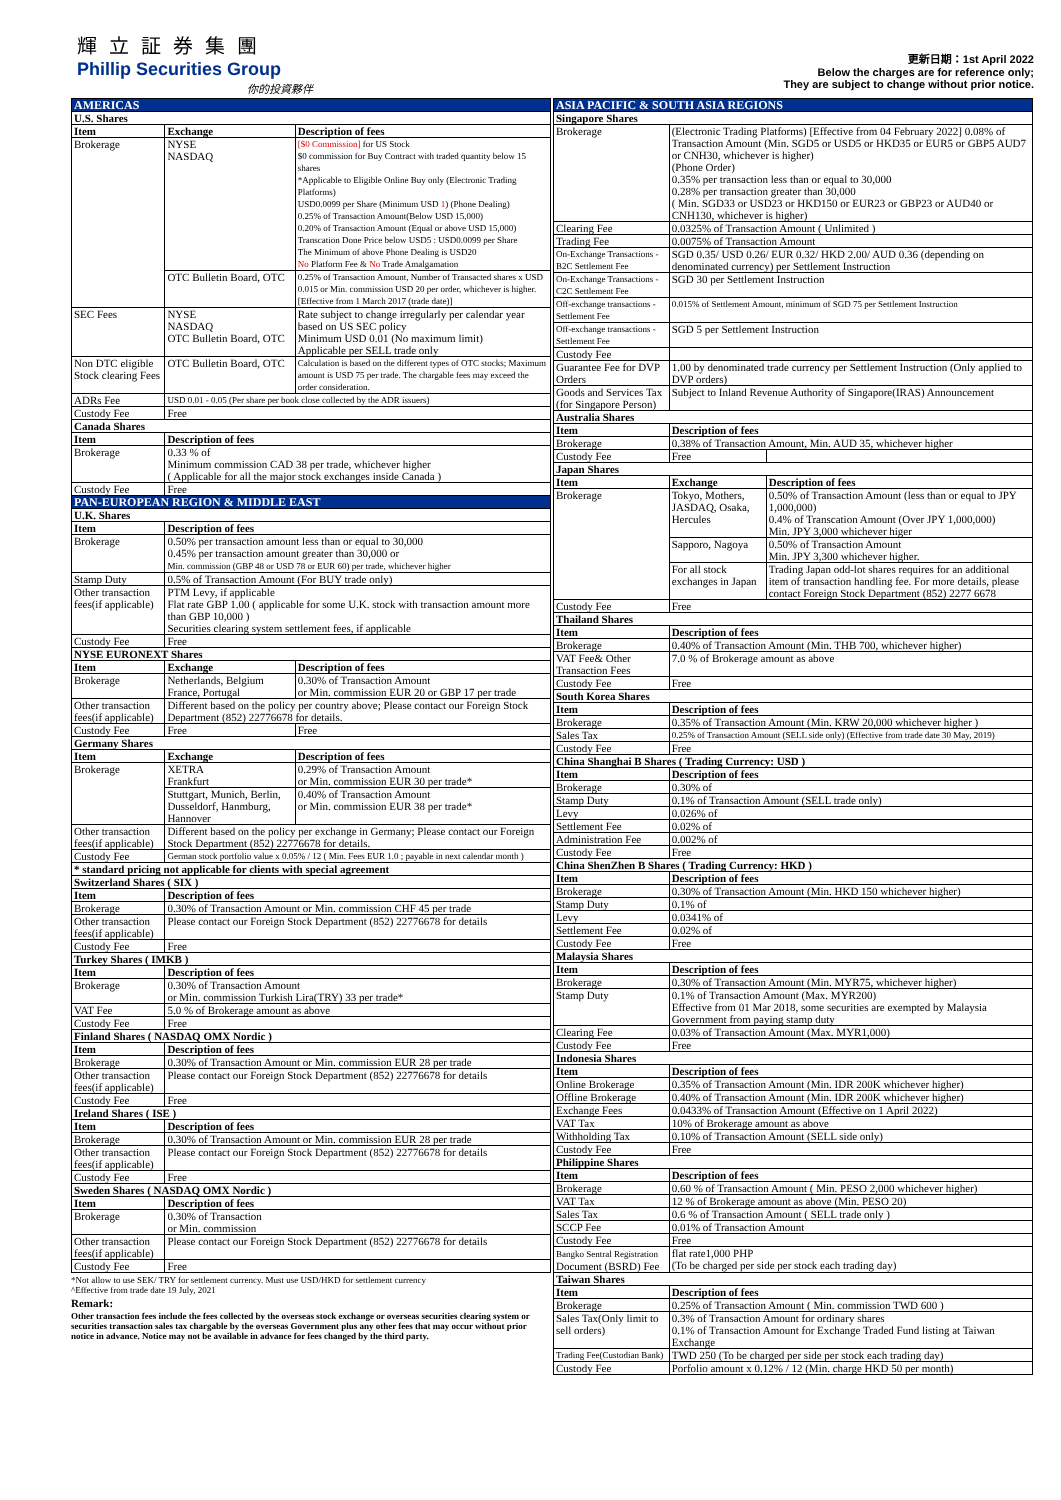輝立証券集團
Phillip Securities Group
你的投資夥伴
更新日期：1st April 2022
Below the charges are for reference only;
They are subject to change without prior notice.
| AMERICAS | | |
| U.S. Shares | | |
| Item | Exchange | Description of fees |
| Brokerage | NYSE NASDAQ | [$0 Commission] for US Stock $0 commission for Buy Contract with traded quantity below 15 shares *Applicable to Eligible Online Buy only (Electronic Trading Platforms) USD0.0099 per Share (Minimum USD 1 ) (Phone Dealing) 0.25% of Transaction Amount(Below USD 15,000) 0.20% of Transaction Amount (Equal or above USD 15,000) Transcation Done Price below USD5 : USD0.0099 per Share The Minimum of above Phone Dealing is USD20 No Platform Fee & No Trade Amalgamation |
| | OTC Bulletin Board, OTC | 0.25% of Transaction Amount, Number of Transacted shares x USD 0.015 or Min. commission USD 20 per order, whichever is higher. [Effective from 1 March 2017 (trade date)] |
| SEC Fees | NYSE NASDAQ OTC Bulletin Board, OTC | Rate subject to change irregularly per calendar year based on US SEC policy Minimum USD 0.01 (No maximum limit) Applicable per SELL trade only |
| Non DTC eligible Stock clearing Fees | OTC Bulletin Board, OTC | Calculation is based on the different types of OTC stocks; Maximum amount is USD 75 per trade. The chargable fees may exceed the order consideration. |
| ADRs Fee | USD 0.01 - 0.05 (Per share per book close collected by the ADR issuers) | |
| Custody Fee | Free | |
| Canada Shares | | |
| Item | Description of fees | |
| Brokerage | 0.33 % of Minimum commission CAD 38 per trade, whichever higher ( Applicable for all the major stock exchanges inside Canada ) | |
| Custody Fee | Free | |
| PAN-EUROPEAN REGION & MIDDLE EAST | | |
| U.K. Shares | | |
| Item | Description of fees | |
| Brokerage | 0.50% per transaction amount less than or equal to 30,000 0.45% per transaction amount greater than 30,000 or Min. commission (GBP 48 or USD 78 or EUR 60) per trade, whichever higher | |
| Stamp Duty | 0.5% of Transaction Amount (For BUY trade only) | |
| Other transaction fees(if applicable) | PTM Levy, if applicable Flat rate GBP 1.00 ( applicable for some U.K. stock with transaction amount more than GBP 10,000 ) Securities clearing system settlement fees, if applicable | |
| Custody Fee | Free | |
| NYSE EURONEXT Shares | | |
| Item | Exchange | Description of fees |
| Brokerage | Netherlands, Belgium France, Portugal | 0.30% of Transaction Amount or Min. commission EUR 20 or GBP 17 per trade |
| Other transaction fees(if applicable) | Different based on the policy per country above; Please contact our Foreign Stock Department (852) 22776678 for details. | |
| Custody Fee | Free | Free |
| Germany Shares | | |
| Item | Exchange | Description of fees |
| Brokerage | XETRA Frankfurt | 0.29% of Transaction Amount or Min. commission EUR 30 per trade* |
| | Stuttgart, Munich, Berlin, Dusseldorf, Hanmburg, Hannover | 0.40% of Transaction Amount or Min. commission EUR 38 per trade* |
| Other transaction fees(if applicable) | Different based on the policy per exchange in Germany; Please contact our Foreign Stock Department (852) 22776678 for details. | |
| Custody Fee | German stock portfolio value x 0.05% / 12 ( Min. Fees EUR 1.0 ; payable in next calendar month ) | |
| * standard pricing not applicable for clients with special agreement | | |
| Switzerland Shares ( SIX ) | | |
| Item | Description of fees | |
| Brokerage | 0.30% of Transaction Amount or Min. commission CHF 45 per trade | |
| Other transaction fees(if applicable) | Please contact our Foreign Stock Department (852) 22776678 for details | |
| Custody Fee | Free | |
| Turkey Shares ( IMKB ) | | |
| Item | Description of fees | |
| Brokerage | 0.30% of Transaction Amount or Min. commission Turkish Lira(TRY) 33 per trade* | |
| VAT Fee | 5.0 % of Brokerage amount as above | |
| Custody Fee | Free | |
| Finland Shares ( NASDAQ OMX Nordic ) | | |
| Item | Description of fees | |
| Brokerage | 0.30% of Transaction Amount or Min. commission EUR 28 per trade | |
| Other transaction fees(if applicable) | Please contact our Foreign Stock Department (852) 22776678 for details | |
| Custody Fee | Free | |
| Ireland Shares ( ISE ) | | |
| Item | Description of fees | |
| Brokerage | 0.30% of Transaction Amount or Min. commission EUR 28 per trade | |
| Other transaction fees(if applicable) | Please contact our Foreign Stock Department (852) 22776678 for details | |
| Custody Fee | Free | |
| Sweden Shares ( NASDAQ OMX Nordic ) | | |
| Item | Description of fees | |
| Brokerage | 0.30% of Transaction or Min. commission | |
| Other transaction fees(if applicable) | Please contact our Foreign Stock Department (852) 22776678 for details | |
| Custody Fee | Free | |
*Not allow to use SEK/ TRY for settlement currency. Must use USD/HKD for settlement currency
^Effective from trade date 19 July, 2021
Remark:
Other transaction fees include the fees collected by the overseas stock exchange or overseas securities clearing system or securities transaction sales tax chargable by the overseas Government plus any other fees that may occur without prior notice in advance. Notice may not be available in advance for fees changed by the third party.
| ASIA PACIFIC & SOUTH ASIA REGIONS | | |
| Singapore Shares | | |
| Brokerage | (Electronic Trading Platforms) [Effective from 04 February 2022] 0.08% of Transaction Amount (Min. SGD5 or USD5 or HKD35 or EUR5 or GBP5 AUD7 or CNH30, whichever is higher) (Phone Order) 0.35% per transaction less than or equal to 30,000 0.28% per transaction greater than 30,000 ( Min. SGD33 or USD23 or HKD150 or EUR23 or GBP23 or AUD40 or CNH130, whichever is higher) | |
| Clearing Fee | 0.0325% of Transaction Amount ( Unlimited ) | |
| Trading Fee | 0.0075% of Transaction Amount | |
| On-Exchange Transactions - B2C Settlement Fee | SGD 0.35/ USD 0.26/ EUR 0.32/ HKD 2.00/ AUD 0.36 (depending on denominated currency) per Settlement Instruction | |
| On-Exchange Transactions - C2C Settlement Fee | SGD 30 per Settlement Instruction | |
| Off-exchange transactions - Settlement Fee | 0.015% of Settlement Amount, minimum of SGD 75 per Settlement Instruction | |
| Off-exchange transactions - Settlement Fee | SGD 5 per Settlement Instruction | |
| Custody Fee | | |
| Guarantee Fee for DVP Orders | 1.00 by denominated trade currency per Settlement Instruction (Only applied to DVP orders) | |
| Goods and Services Tax (for Singapore Person) | Subject to Inland Revenue Authority of Singapore(IRAS) Announcement | |
| Australia Shares | | |
| Item | Description of fees | |
| Brokerage | 0.38% of Transaction Amount, Min. AUD 35, whichever higher | |
| Custody Fee | Free | |
| Japan Shares | | |
| Item | Exchange | Description of fees |
| Brokerage | Tokyo, Mothers, JASDAQ, Osaka, Hercules | 0.50% of Transaction Amount (less than or equal to JPY 1,000,000) 0.4% of Transcation Amount (Over JPY 1,000,000) Min. JPY 3,000 whichever higer |
| | Sapporo, Nagoya | 0.50% of Transaction Amount Min. JPY 3,300 whichever higher. |
| | For all stock exchanges in Japan | Trading Japan odd-lot shares requires for an additional item of transaction handling fee. For more details, please contact Foreign Stock Department (852) 2277 6678 |
| Custody Fee | Free | |
| Thailand Shares | | |
| Item | Description of fees | |
| Brokerage | 0.40% of Transaction Amount (Min. THB 700, whichever higher) | |
| VAT Fee& Other Transaction Fees | 7.0 % of Brokerage amount as above | |
| Custody Fee | Free | |
| South Korea Shares | | |
| Item | Description of fees | |
| Brokerage | 0.35% of Transaction Amount (Min. KRW 20,000 whichever higher ) | |
| Sales Tax | 0.25% of Transaction Amount (SELL side only) (Effective from trade date 30 May, 2019) | |
| Custody Fee | Free | |
| China Shanghai B Shares ( Trading Currency: USD ) | | |
| Item | Description of fees | |
| Brokerage | 0.30% of | |
| Stamp Duty | 0.1% of Transaction Amount (SELL trade only) | |
| Levy | 0.026% of | |
| Settlement Fee | 0.02% of | |
| Administration Fee | 0.002% of | |
| Custody Fee | Free | |
| China ShenZhen B Shares ( Trading Currency: HKD ) | | |
| Item | Description of fees | |
| Brokerage | 0.30% of Transaction Amount (Min. HKD 150 whichever higher) | |
| Stamp Duty | 0.1% of | |
| Levy | 0.0341% of | |
| Settlement Fee | 0.02% of | |
| Custody Fee | Free | |
| Malaysia Shares | | |
| Item | Description of fees | |
| Brokerage | 0.30% of Transaction Amount (Min. MYR75, whichever higher) | |
| Stamp Duty | 0.1% of Transaction Amount (Max. MYR200) Effective from 01 Mar 2018, some securities are exempted by Malaysia Government from paying stamp duty | |
| Clearing Fee | 0.03% of Transaction Amount (Max. MYR1,000) | |
| Custody Fee | Free | |
| Indonesia Shares | | |
| Item | Description of fees | |
| Online Brokerage | 0.35% of Transaction Amount (Min. IDR 200K whichever higher) | |
| Offline Brokerage | 0.40% of Transaction Amount (Min. IDR 200K whichever higher) | |
| Exchange Fees | 0.0433% of Transaction Amount (Effective on 1 April 2022) | |
| VAT Tax | 10% of Brokerage amount as above | |
| Withholding Tax | 0.10% of Transaction Amount (SELL side only) | |
| Custody Fee | Free | |
| Philippine Shares | | |
| Item | Description of fees | |
| Brokerage | 0.60 % of Transaction Amount ( Min. PESO 2,000 whichever higher) | |
| VAT Tax | 12 % of Brokerage amount as above (Min. PESO 20) | |
| Sales Tax | 0.6 % of Transaction Amount ( SELL trade only ) | |
| SCCP Fee | 0.01% of Transaction Amount | |
| Custody Fee | Free | |
| Bangko Sentral Registration Document (BSRD) Fee | flat rate1,000 PHP (To be charged per side per stock each trading day) | |
| Taiwan Shares | | |
| Item | Description of fees | |
| Brokerage | 0.25% of Transaction Amount ( Min. commission TWD 600 ) | |
| Sales Tax(Only limit to sell orders) | 0.3% of Transaction Amount for ordinary shares 0.1% of Transaction Amount for Exchange Traded Fund listing at Taiwan Exchange | |
| Trading Fee(Custodian Bank) | TWD 250 (To be charged per side per stock each trading day) | |
| Custody Fee | Porfolio amount x 0.12% / 12 (Min. charge HKD 50 per month) | |